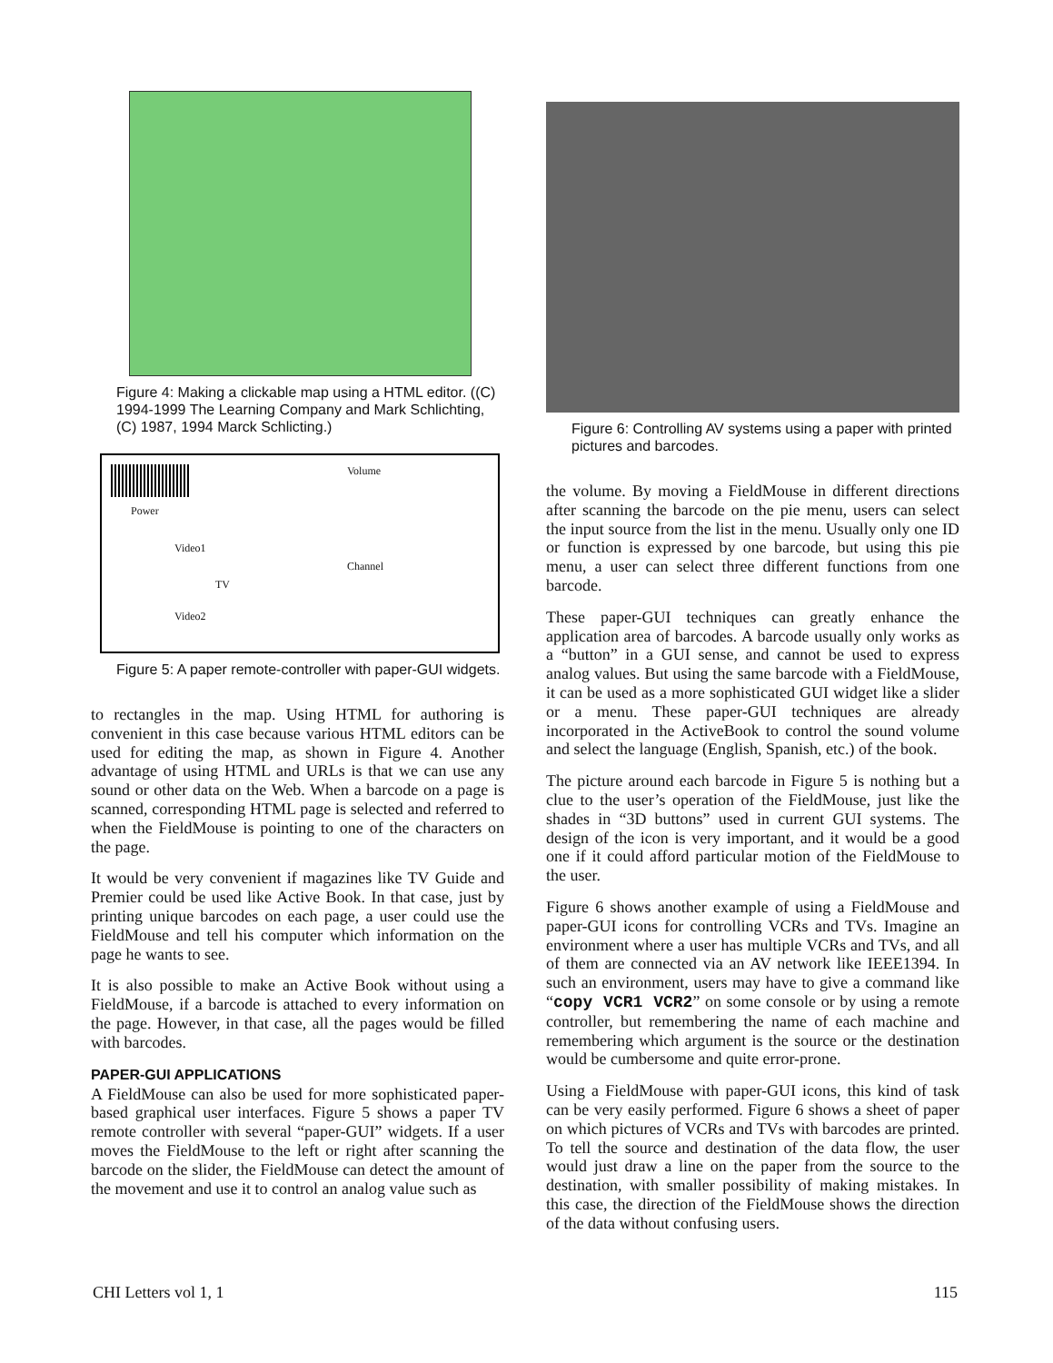Figure 4: Making a clickable map using a HTML editor. ((C) 1994-1999 The Learning Company and Mark Schlichting, (C) 1987, 1994 Marck Schlicting.)
Power
Volume
Video1
TV
Video2
Channel
Figure 5: A paper remote-controller with paper-GUI widgets.
to rectangles in the map. Using HTML for authoring is convenient in this case because various HTML editors can be used for editing the map, as shown in Figure 4. Another advantage of using HTML and URLs is that we can use any sound or other data on the Web. When a barcode on a page is scanned, corresponding HTML page is selected and referred to when the FieldMouse is pointing to one of the characters on the page.
It would be very convenient if magazines like TV Guide and Premier could be used like Active Book. In that case, just by printing unique barcodes on each page, a user could use the FieldMouse and tell his computer which information on the page he wants to see.
It is also possible to make an Active Book without using a FieldMouse, if a barcode is attached to every information on the page. However, in that case, all the pages would be filled with barcodes.
PAPER-GUI APPLICATIONS
A FieldMouse can also be used for more sophisticated paper-based graphical user interfaces. Figure 5 shows a paper TV remote controller with several “paper-GUI” widgets. If a user moves the FieldMouse to the left or right after scanning the barcode on the slider, the FieldMouse can detect the amount of the movement and use it to control an analog value such as
Figure 6: Controlling AV systems using a paper with printed pictures and barcodes.
the volume. By moving a FieldMouse in different directions after scanning the barcode on the pie menu, users can select the input source from the list in the menu. Usually only one ID or function is expressed by one barcode, but using this pie menu, a user can select three different functions from one barcode.
These paper-GUI techniques can greatly enhance the application area of barcodes. A barcode usually only works as a “button” in a GUI sense, and cannot be used to express analog values. But using the same barcode with a FieldMouse, it can be used as a more sophisticated GUI widget like a slider or a menu. These paper-GUI techniques are already incorporated in the ActiveBook to control the sound volume and select the language (English, Spanish, etc.) of the book.
The picture around each barcode in Figure 5 is nothing but a clue to the user’s operation of the FieldMouse, just like the shades in “3D buttons” used in current GUI systems. The design of the icon is very important, and it would be a good one if it could afford particular motion of the FieldMouse to the user.
Figure 6 shows another example of using a FieldMouse and paper-GUI icons for controlling VCRs and TVs. Imagine an environment where a user has multiple VCRs and TVs, and all of them are connected via an AV network like IEEE1394. In such an environment, users may have to give a command like “copy VCR1 VCR2” on some console or by using a remote controller, but remembering the name of each machine and remembering which argument is the source or the destination would be cumbersome and quite error-prone.
Using a FieldMouse with paper-GUI icons, this kind of task can be very easily performed. Figure 6 shows a sheet of paper on which pictures of VCRs and TVs with barcodes are printed. To tell the source and destination of the data flow, the user would just draw a line on the paper from the source to the destination, with smaller possibility of making mistakes. In this case, the direction of the FieldMouse shows the direction of the data without confusing users.
CHI Letters vol 1, 1 115